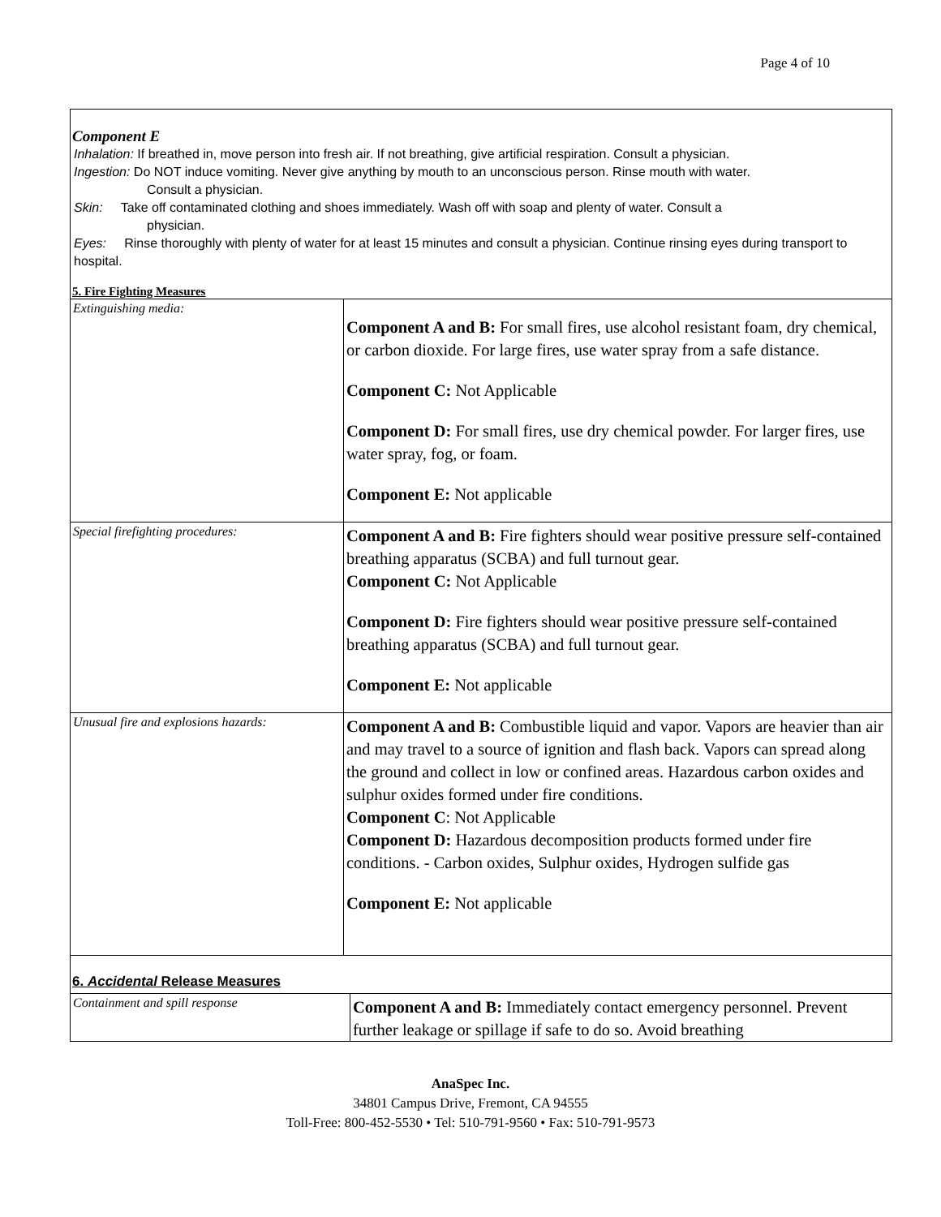Page 4 of 10
Component E
Inhalation: If breathed in, move person into fresh air. If not breathing, give artificial respiration. Consult a physician.
Ingestion: Do NOT induce vomiting. Never give anything by mouth to an unconscious person. Rinse mouth with water.
Consult a physician.
Skin: Take off contaminated clothing and shoes immediately. Wash off with soap and plenty of water. Consult a
physician.
Eyes: Rinse thoroughly with plenty of water for at least 15 minutes and consult a physician. Continue rinsing eyes during transport to hospital.
5. Fire Fighting Measures
| Extinguishing media: | Component A and B: For small fires, use alcohol resistant foam, dry chemical, or carbon dioxide. For large fires, use water spray from a safe distance. Component C: Not Applicable Component D: For small fires, use dry chemical powder. For larger fires, use water spray, fog, or foam. Component E: Not applicable |
| Special firefighting procedures: | Component A and B: Fire fighters should wear positive pressure self-contained breathing apparatus (SCBA) and full turnout gear. Component C: Not Applicable Component D: Fire fighters should wear positive pressure self-contained breathing apparatus (SCBA) and full turnout gear. Component E: Not applicable |
| Unusual fire and explosions hazards: | Component A and B: Combustible liquid and vapor. Vapors are heavier than air and may travel to a source of ignition and flash back. Vapors can spread along the ground and collect in low or confined areas. Hazardous carbon oxides and sulphur oxides formed under fire conditions. Component C : Not Applicable Component D: Hazardous decomposition products formed under fire conditions. - Carbon oxides, Sulphur oxides, Hydrogen sulfide gas Component E: Not applicable |
6. Accidental Release Measures
| Containment and spill response | Component A and B: Immediately contact emergency personnel. Prevent further leakage or spillage if safe to do so. Avoid breathing |
AnaSpec Inc.
34801 Campus Drive, Fremont, CA 94555
Toll-Free: 800-452-5530 • Tel: 510-791-9560 • Fax: 510-791-9573